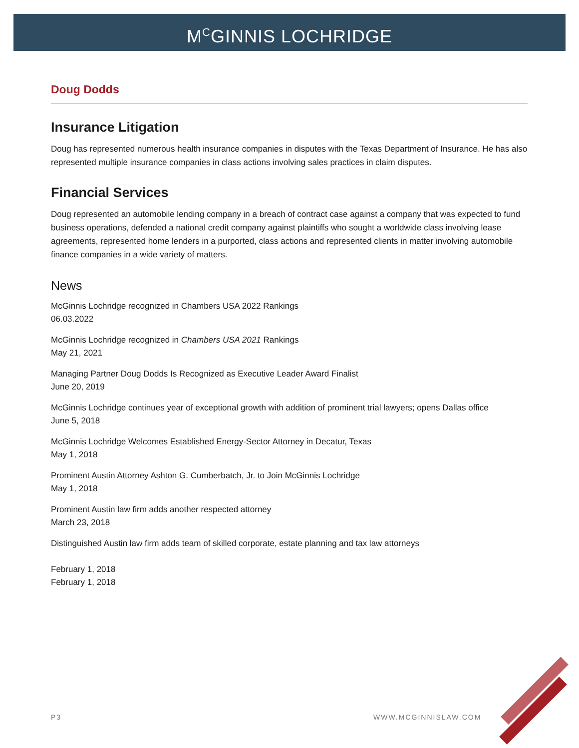M<sup>C</sup>GINNIS LOCHRIDGE
Doug Dodds
Insurance Litigation
Doug has represented numerous health insurance companies in disputes with the Texas Department of Insurance. He has also represented multiple insurance companies in class actions involving sales practices in claim disputes.
Financial Services
Doug represented an automobile lending company in a breach of contract case against a company that was expected to fund business operations, defended a national credit company against plaintiffs who sought a worldwide class involving lease agreements, represented home lenders in a purported, class actions and represented clients in matter involving automobile finance companies in a wide variety of matters.
News
McGinnis Lochridge recognized in Chambers USA 2022 Rankings
06.03.2022
McGinnis Lochridge recognized in Chambers USA 2021 Rankings
May 21, 2021
Managing Partner Doug Dodds Is Recognized as Executive Leader Award Finalist
June 20, 2019
McGinnis Lochridge continues year of exceptional growth with addition of prominent trial lawyers; opens Dallas office
June 5, 2018
McGinnis Lochridge Welcomes Established Energy-Sector Attorney in Decatur, Texas
May 1, 2018
Prominent Austin Attorney Ashton G. Cumberbatch, Jr. to Join McGinnis Lochridge
May 1, 2018
Prominent Austin law firm adds another respected attorney
March 23, 2018
Distinguished Austin law firm adds team of skilled corporate, estate planning and tax law attorneys
February 1, 2018
February 1, 2018
P3 WWW.MCGINNISLAW.COM